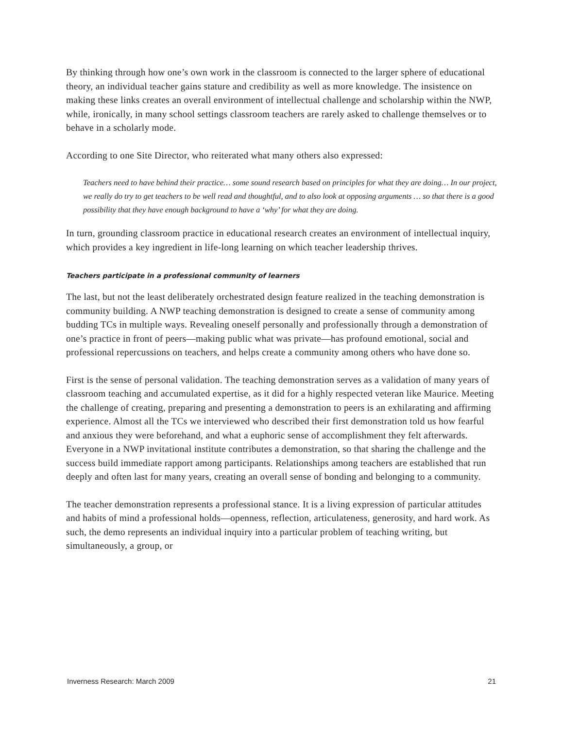By thinking through how one’s own work in the classroom is connected to the larger sphere of educational theory, an individual teacher gains stature and credibility as well as more knowledge. The insistence on making these links creates an overall environment of intellectual challenge and scholarship within the NWP, while, ironically, in many school settings classroom teachers are rarely asked to challenge themselves or to behave in a scholarly mode.
According to one Site Director, who reiterated what many others also expressed:
Teachers need to have behind their practice… some sound research based on principles for what they are doing… In our project, we really do try to get teachers to be well read and thoughtful, and to also look at opposing arguments … so that there is a good possibility that they have enough background to have a ‘why’ for what they are doing.
In turn, grounding classroom practice in educational research creates an environment of intellectual inquiry, which provides a key ingredient in life-long learning on which teacher leadership thrives.
Teachers participate in a professional community of learners
The last, but not the least deliberately orchestrated design feature realized in the teaching demonstration is community building. A NWP teaching demonstration is designed to create a sense of community among budding TCs in multiple ways. Revealing oneself personally and professionally through a demonstration of one’s practice in front of peers—making public what was private—has profound emotional, social and professional repercussions on teachers, and helps create a community among others who have done so.
First is the sense of personal validation. The teaching demonstration serves as a validation of many years of classroom teaching and accumulated expertise, as it did for a highly respected veteran like Maurice. Meeting the challenge of creating, preparing and presenting a demonstration to peers is an exhilarating and affirming experience. Almost all the TCs we interviewed who described their first demonstration told us how fearful and anxious they were beforehand, and what a euphoric sense of accomplishment they felt afterwards. Everyone in a NWP invitational institute contributes a demonstration, so that sharing the challenge and the success build immediate rapport among participants. Relationships among teachers are established that run deeply and often last for many years, creating an overall sense of bonding and belonging to a community.
The teacher demonstration represents a professional stance. It is a living expression of particular attitudes and habits of mind a professional holds—openness, reflection, articulateness, generosity, and hard work. As such, the demo represents an individual inquiry into a particular problem of teaching writing, but simultaneously, a group, or
Inverness Research: March 2009 21